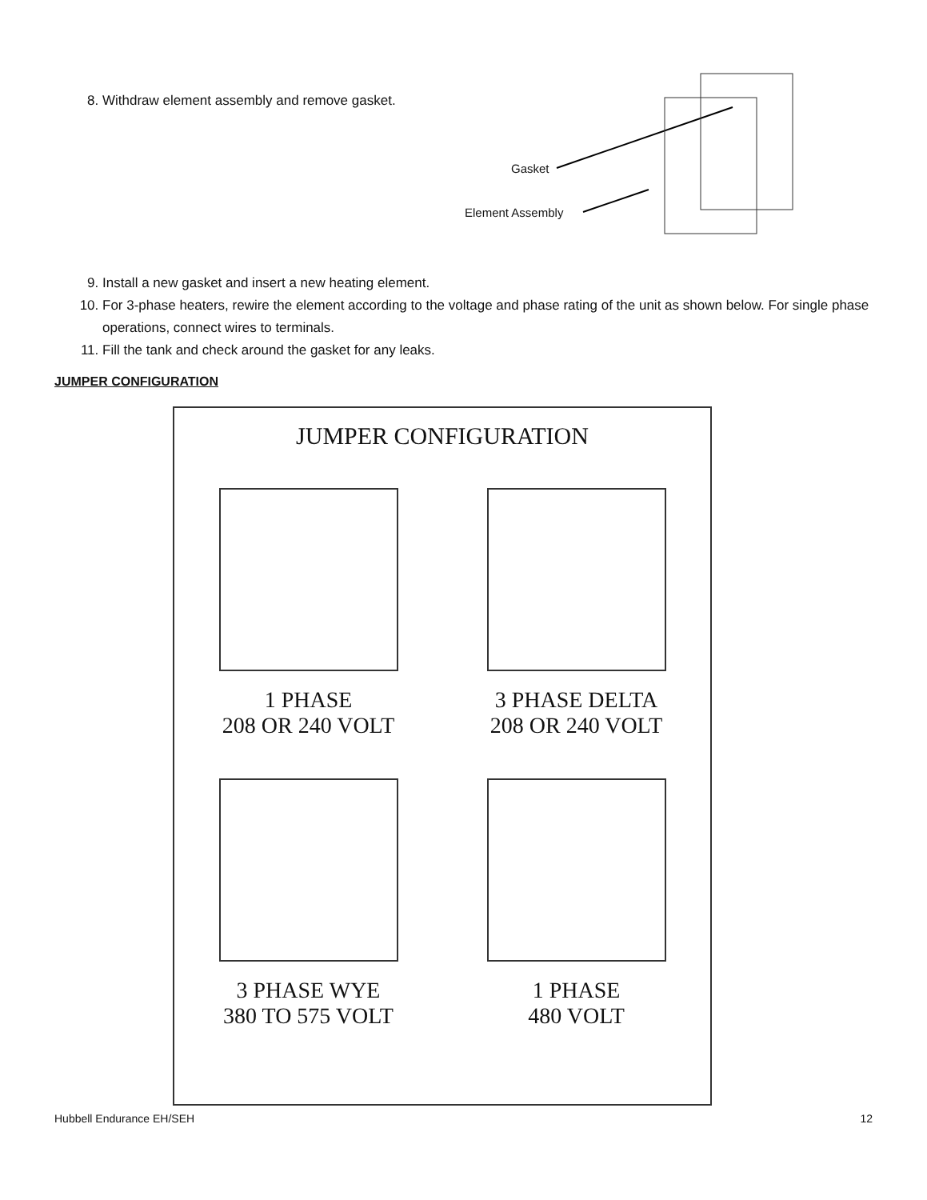8. Withdraw element assembly and remove gasket.
Gasket
Element Assembly
9. Install a new gasket and insert a new heating element.
10. For 3-phase heaters, rewire the element according to the voltage and phase rating of the unit as shown below. For single phase operations, connect wires to terminals.
11. Fill the tank and check around the gasket for any leaks.
JUMPER CONFIGURATION
JUMPER CONFIGURATION
1 PHASE
208 OR 240 VOLT
3 PHASE DELTA
208 OR 240 VOLT
3 PHASE WYE
380 TO 575 VOLT
1 PHASE
480 VOLT
Hubbell Endurance EH/SEH 12